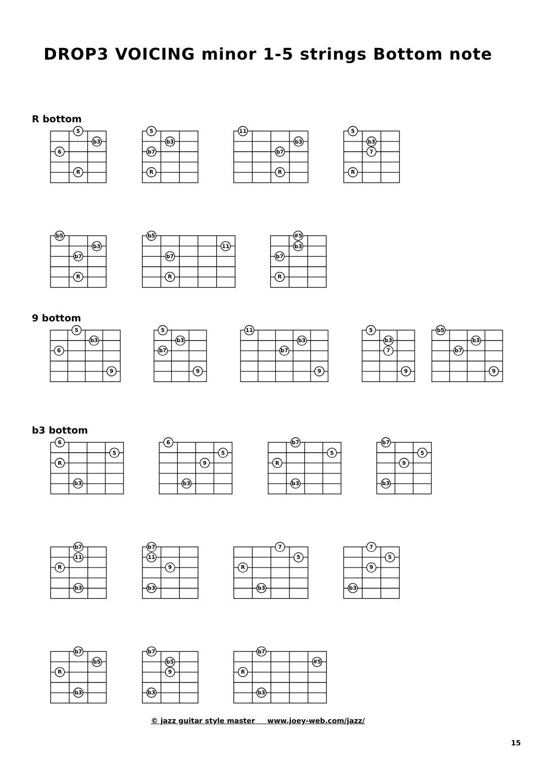DROP3 VOICING minor 1-5 strings Bottom note
R bottom
5
b3
6
R
5
b3
b7
R
11
b3
b7
R
5
b3
7
R
b5
b3
b7
R
b5
11
b7
R
#5
b3
b7
R
9 bottom
5
b3
6
9
5
b3
b7
9
11
b3
b7
9
5
b3
7
9
b5
b3
b7
9
b3 bottom
6
5
R
b3
6
5
9
b3
b7
5
R
b3
b7
5
9
b3
b7
11
R
b3
b7
11
9
b3
7
5
R
b3
7
5
9
b3
b7
b5
R
b3
b7
b5
9
b3
b7
#5
R
b3
© jazz guitar style master www.joey-web.com/jazz/
15